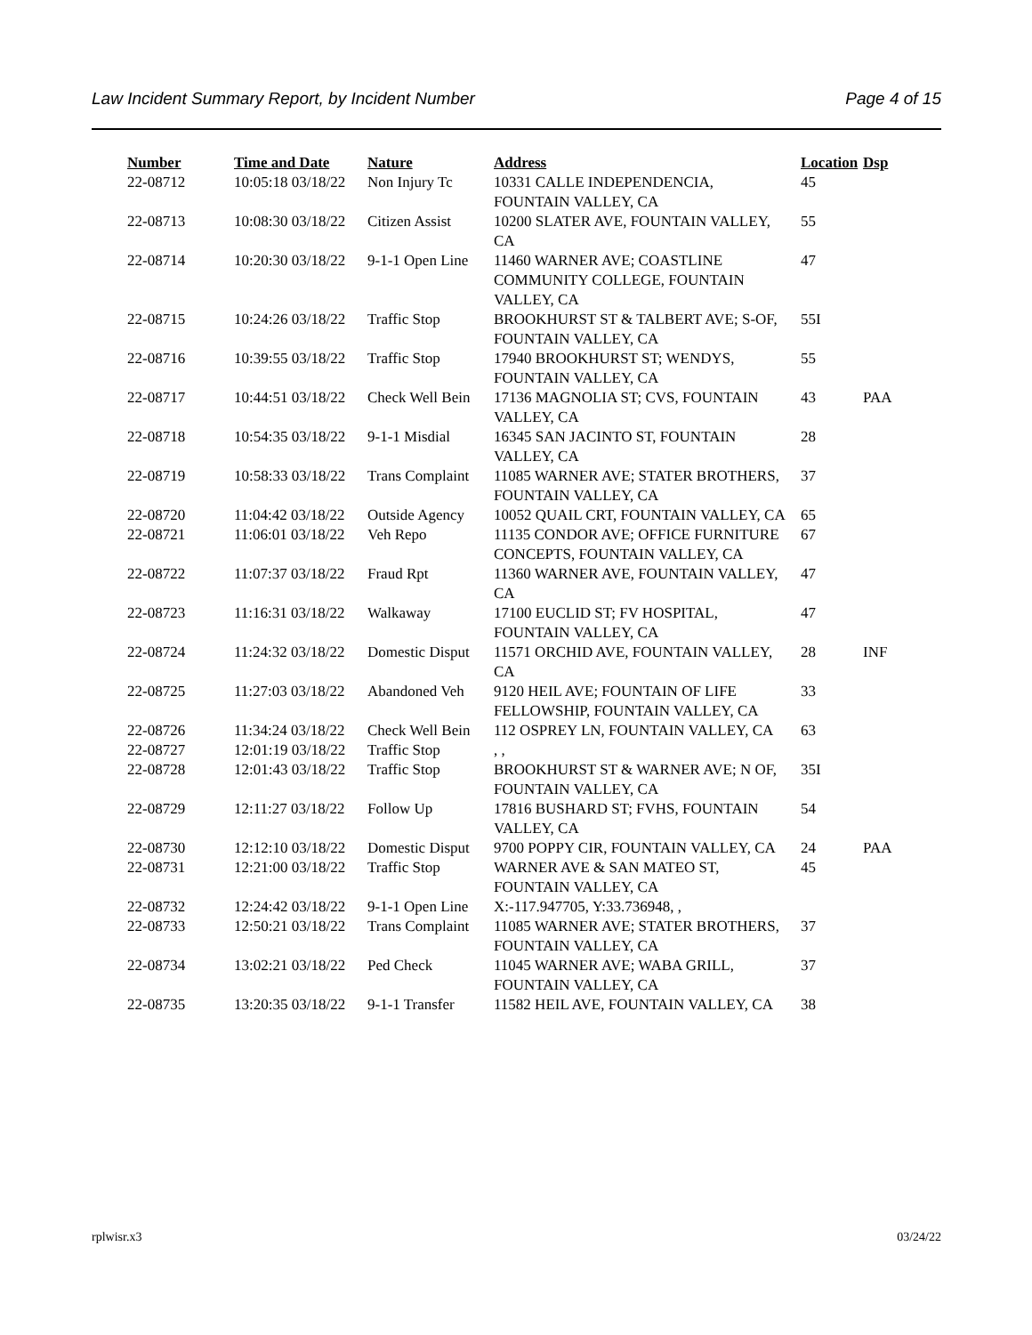Law Incident Summary Report, by Incident Number Page 4 of 15
| Number | Time and Date | Nature | Address | Location | Dsp |
| --- | --- | --- | --- | --- | --- |
| 22-08712 | 10:05:18 03/18/22 | Non Injury Tc | 10331 CALLE INDEPENDENCIA, FOUNTAIN VALLEY, CA | 45 | |
| 22-08713 | 10:08:30 03/18/22 | Citizen Assist | 10200 SLATER AVE, FOUNTAIN VALLEY, CA | 55 | |
| 22-08714 | 10:20:30 03/18/22 | 9-1-1 Open Line | 11460 WARNER AVE; COASTLINE COMMUNITY COLLEGE, FOUNTAIN VALLEY, CA | 47 | |
| 22-08715 | 10:24:26 03/18/22 | Traffic Stop | BROOKHURST ST & TALBERT AVE; S-OF, FOUNTAIN VALLEY, CA | 55I | |
| 22-08716 | 10:39:55 03/18/22 | Traffic Stop | 17940 BROOKHURST ST; WENDYS, FOUNTAIN VALLEY, CA | 55 | |
| 22-08717 | 10:44:51 03/18/22 | Check Well Bein | 17136 MAGNOLIA ST; CVS, FOUNTAIN VALLEY, CA | 43 | PAA |
| 22-08718 | 10:54:35 03/18/22 | 9-1-1 Misdial | 16345 SAN JACINTO ST, FOUNTAIN VALLEY, CA | 28 | |
| 22-08719 | 10:58:33 03/18/22 | Trans Complaint | 11085 WARNER AVE; STATER BROTHERS, FOUNTAIN VALLEY, CA | 37 | |
| 22-08720 | 11:04:42 03/18/22 | Outside Agency | 10052 QUAIL CRT, FOUNTAIN VALLEY, CA | 65 | |
| 22-08721 | 11:06:01 03/18/22 | Veh Repo | 11135 CONDOR AVE; OFFICE FURNITURE CONCEPTS, FOUNTAIN VALLEY, CA | 67 | |
| 22-08722 | 11:07:37 03/18/22 | Fraud Rpt | 11360 WARNER AVE, FOUNTAIN VALLEY, CA | 47 | |
| 22-08723 | 11:16:31 03/18/22 | Walkaway | 17100 EUCLID ST; FV HOSPITAL, FOUNTAIN VALLEY, CA | 47 | |
| 22-08724 | 11:24:32 03/18/22 | Domestic Disput | 11571 ORCHID AVE, FOUNTAIN VALLEY, CA | 28 | INF |
| 22-08725 | 11:27:03 03/18/22 | Abandoned Veh | 9120 HEIL AVE; FOUNTAIN OF LIFE FELLOWSHIP, FOUNTAIN VALLEY, CA | 33 | |
| 22-08726 | 11:34:24 03/18/22 | Check Well Bein | 112 OSPREY LN, FOUNTAIN VALLEY, CA | 63 | |
| 22-08727 | 12:01:19 03/18/22 | Traffic Stop | , , | | |
| 22-08728 | 12:01:43 03/18/22 | Traffic Stop | BROOKHURST ST & WARNER AVE; N OF, FOUNTAIN VALLEY, CA | 35I | |
| 22-08729 | 12:11:27 03/18/22 | Follow Up | 17816 BUSHARD ST; FVHS, FOUNTAIN VALLEY, CA | 54 | |
| 22-08730 | 12:12:10 03/18/22 | Domestic Disput | 9700 POPPY CIR, FOUNTAIN VALLEY, CA | 24 | PAA |
| 22-08731 | 12:21:00 03/18/22 | Traffic Stop | WARNER AVE & SAN MATEO ST, FOUNTAIN VALLEY, CA | 45 | |
| 22-08732 | 12:24:42 03/18/22 | 9-1-1 Open Line | X:-117.947705, Y:33.736948, , | | |
| 22-08733 | 12:50:21 03/18/22 | Trans Complaint | 11085 WARNER AVE; STATER BROTHERS, FOUNTAIN VALLEY, CA | 37 | |
| 22-08734 | 13:02:21 03/18/22 | Ped Check | 11045 WARNER AVE; WABA GRILL, FOUNTAIN VALLEY, CA | 37 | |
| 22-08735 | 13:20:35 03/18/22 | 9-1-1 Transfer | 11582 HEIL AVE, FOUNTAIN VALLEY, CA | 38 | |
rplwisr.x3 03/24/22